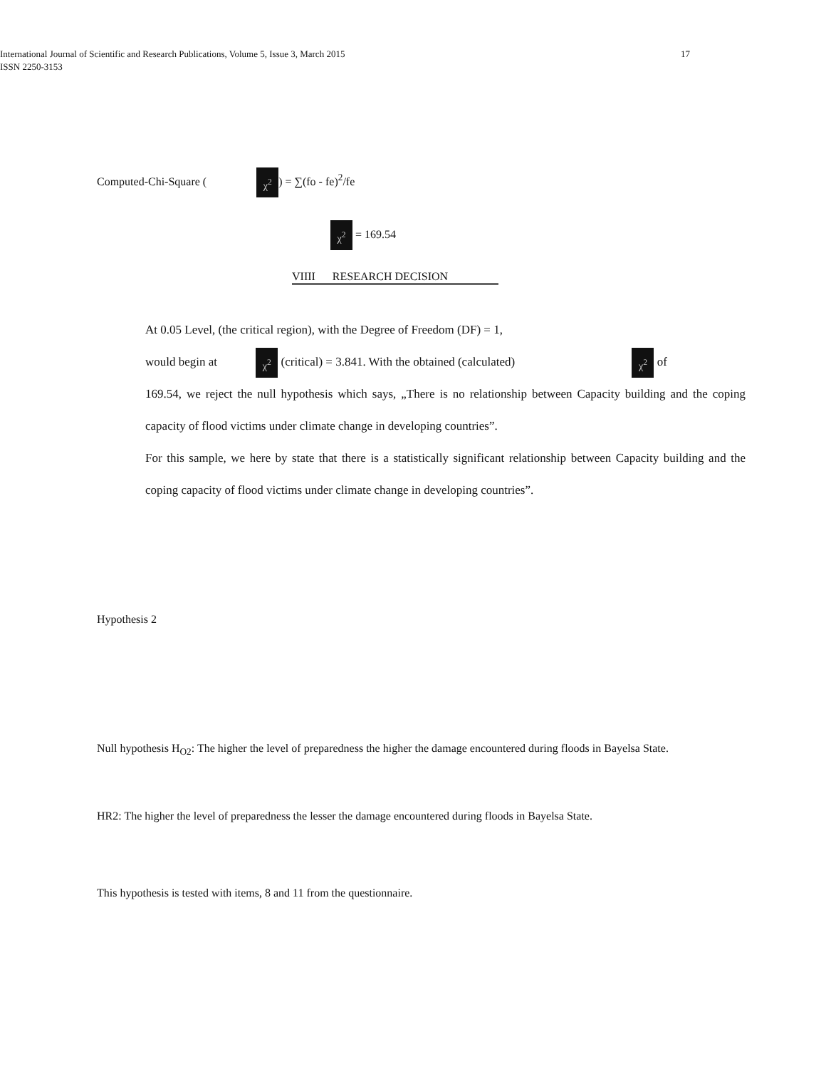International Journal of Scientific and Research Publications, Volume 5, Issue 3, March 2015
ISSN 2250-3153
17
Computed-Chi-Square ( χ<sup>2</sup>) = ∑(fo - fe)<sup>2</sup>/fe
χ<sup>2</sup> = 169.54
VIIII RESEARCH DECISION
At 0.05 Level, (the critical region), with the Degree of Freedom (DF) = 1,
would begin at χ<sup>2</sup> (critical) = 3.841. With the obtained (calculated) χ<sup>2</sup> of
169.54, we reject the null hypothesis which says, „There is no relationship between Capacity building and the coping capacity of flood victims under climate change in developing countries”.
For this sample, we here by state that there is a statistically significant relationship between Capacity building and the coping capacity of flood victims under climate change in developing countries”.
Hypothesis 2
Null hypothesis H<sub>O2</sub>: The higher the level of preparedness the higher the damage encountered during floods in Bayelsa State.
HR2: The higher the level of preparedness the lesser the damage encountered during floods in Bayelsa State.
This hypothesis is tested with items, 8 and 11 from the questionnaire.